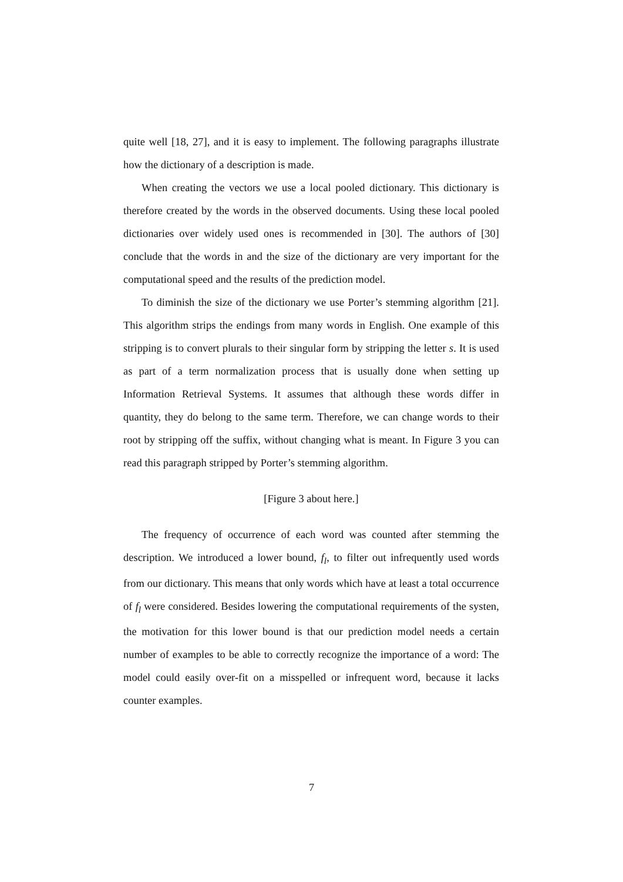quite well [18, 27], and it is easy to implement. The following paragraphs illustrate how the dictionary of a description is made.
When creating the vectors we use a local pooled dictionary. This dictionary is therefore created by the words in the observed documents. Using these local pooled dictionaries over widely used ones is recommended in [30]. The authors of [30] conclude that the words in and the size of the dictionary are very important for the computational speed and the results of the prediction model.
To diminish the size of the dictionary we use Porter’s stemming algorithm [21]. This algorithm strips the endings from many words in English. One example of this stripping is to convert plurals to their singular form by stripping the letter s. It is used as part of a term normalization process that is usually done when setting up Information Retrieval Systems. It assumes that although these words differ in quantity, they do belong to the same term. Therefore, we can change words to their root by stripping off the suffix, without changing what is meant. In Figure 3 you can read this paragraph stripped by Porter’s stemming algorithm.
[Figure 3 about here.]
The frequency of occurrence of each word was counted after stemming the description. We introduced a lower bound, f<sub>l</sub>, to filter out infrequently used words from our dictionary. This means that only words which have at least a total occurrence of f<sub>l</sub> were considered. Besides lowering the computational requirements of the systen, the motivation for this lower bound is that our prediction model needs a certain number of examples to be able to correctly recognize the importance of a word: The model could easily over-fit on a misspelled or infrequent word, because it lacks counter examples.
7